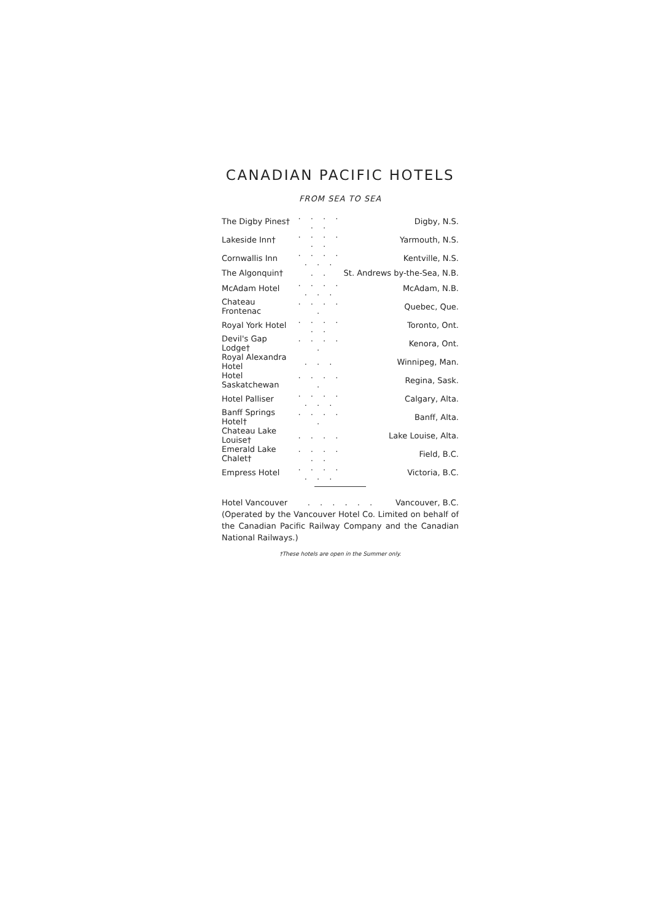CANADIAN PACIFIC HOTELS
FROM SEA TO SEA
| The Digby Pines† | . . . . . . | Digby, N.S. |
| Lakeside Inn† | . . . . . . | Yarmouth, N.S. |
| Cornwallis Inn | . . . . . . . | Kentville, N.S. |
| The Algonquin† | . . | St. Andrews by-the-Sea, N.B. |
| McAdam Hotel | . . . . . . . | McAdam, N.B. |
| Chateau Frontenac | . . . . . | Quebec, Que. |
| Royal York Hotel | . . . . . . | Toronto, Ont. |
| Devil's Gap Lodge† | . . . . . | Kenora, Ont. |
| Royal Alexandra Hotel | . . . | Winnipeg, Man. |
| Hotel Saskatchewan | . . . . . | Regina, Sask. |
| Hotel Palliser | . . . . . . . | Calgary, Alta. |
| Banff Springs Hotel† | . . . . . | Banff, Alta. |
| Chateau Lake Louise† | . . . . | Lake Louise, Alta. |
| Emerald Lake Chalet† | . . . . . . | Field, B.C. |
| Empress Hotel | . . . . . . . | Victoria, B.C. |
| Hotel Vancouver | . . . . . . | Vancouver, B.C. |
(Operated by the Vancouver Hotel Co. Limited on behalf of the Canadian Pacific Railway Company and the Canadian National Railways.)
†These hotels are open in the Summer only.